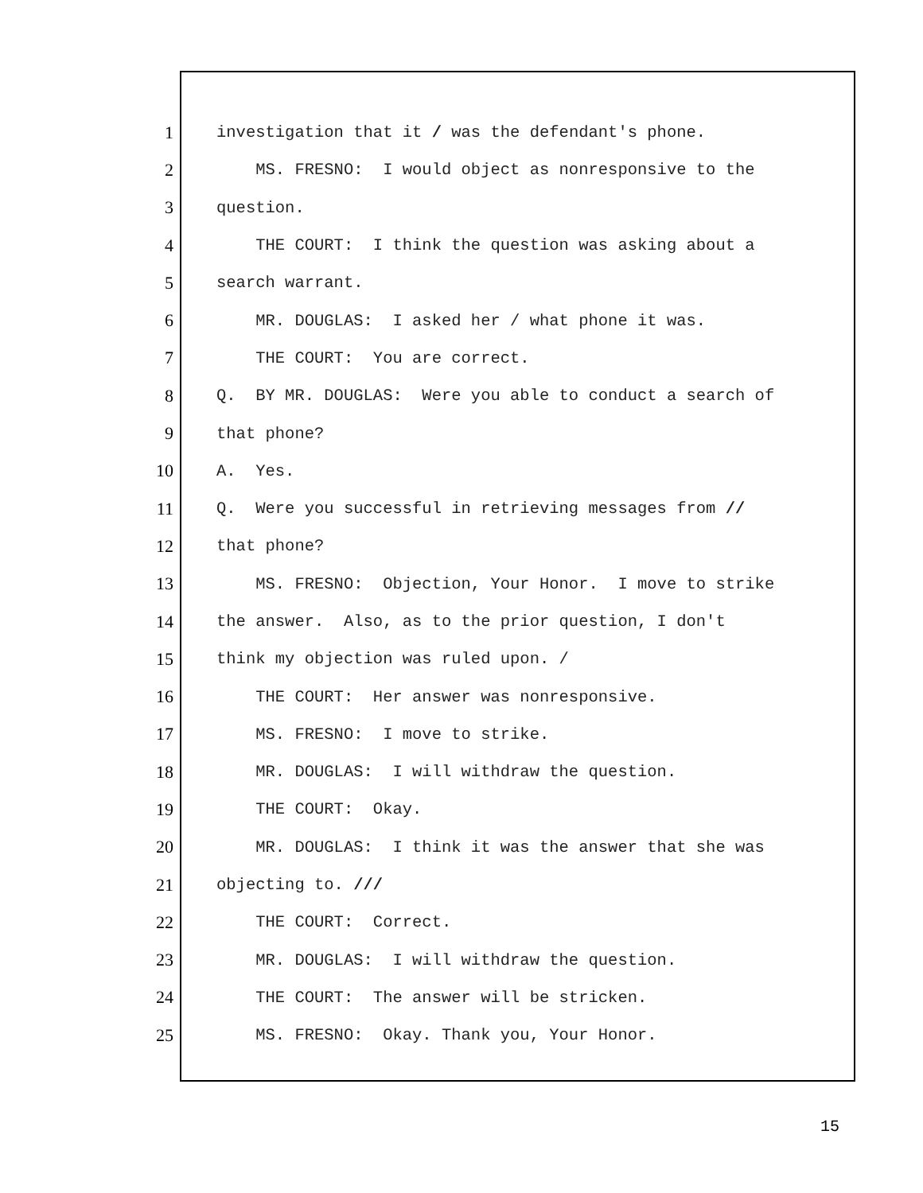1 investigation that it / was the defendant's phone.
2 MS. FRESNO: I would object as nonresponsive to the
3 question.
4 THE COURT: I think the question was asking about a
5 search warrant.
6 MR. DOUGLAS: I asked her / what phone it was.
7 THE COURT: You are correct.
8 Q. BY MR. DOUGLAS: Were you able to conduct a search of
9 that phone?
10 A. Yes.
11 Q. Were you successful in retrieving messages from //
12 that phone?
13 MS. FRESNO: Objection, Your Honor. I move to strike
14 the answer. Also, as to the prior question, I don't
15 think my objection was ruled upon. /
16 THE COURT: Her answer was nonresponsive.
17 MS. FRESNO: I move to strike.
18 MR. DOUGLAS: I will withdraw the question.
19 THE COURT: Okay.
20 MR. DOUGLAS: I think it was the answer that she was
21 objecting to. ///
22 THE COURT: Correct.
23 MR. DOUGLAS: I will withdraw the question.
24 THE COURT: The answer will be stricken.
25 MS. FRESNO: Okay. Thank you, Your Honor.
15